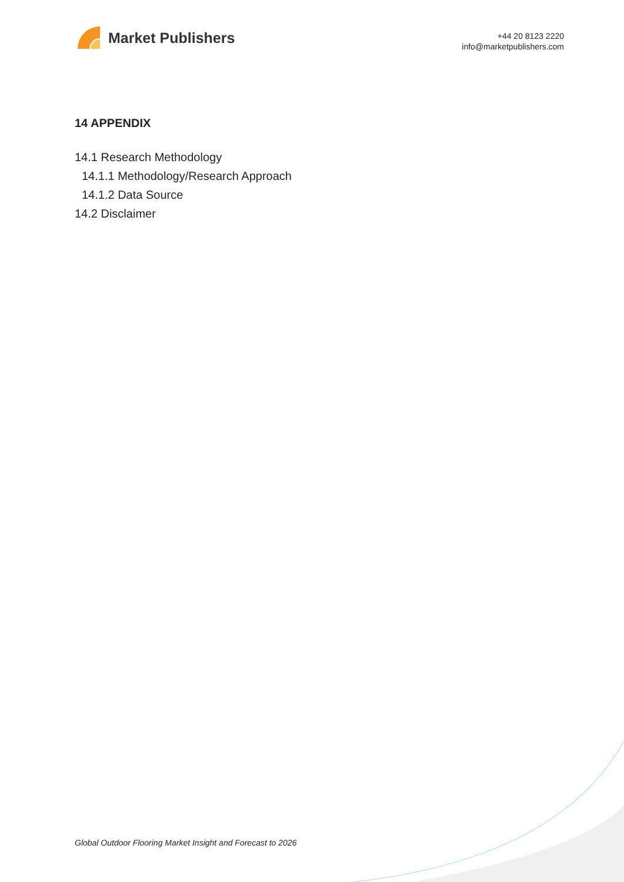Market Publishers
+44 20 8123 2220
info@marketpublishers.com
14 APPENDIX
14.1 Research Methodology
14.1.1 Methodology/Research Approach
14.1.2 Data Source
14.2 Disclaimer
Global Outdoor Flooring Market Insight and Forecast to 2026